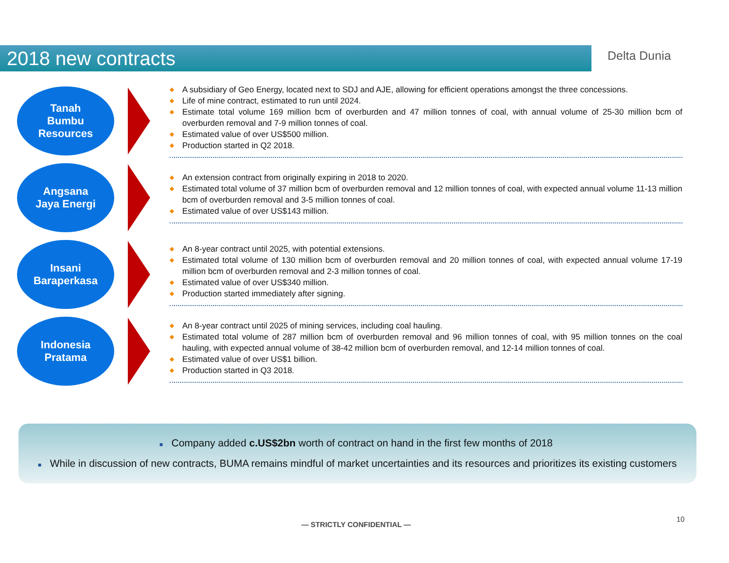2018 new contracts Delta Dunia
Tanah
Bumbu
Resources
◆ A subsidiary of Geo Energy, located next to SDJ and AJE, allowing for efficient operations amongst the three concessions.
◆ Life of mine contract, estimated to run until 2024.
◆ Estimate total volume 169 million bcm of overburden and 47 million tonnes of coal, with annual volume of 25-30 million bcm of overburden removal and 7-9 million tonnes of coal.
◆ Estimated value of over US$500 million.
◆ Production started in Q2 2018.
Angsana
Jaya Energi
◆ An extension contract from originally expiring in 2018 to 2020.
◆ Estimated total volume of 37 million bcm of overburden removal and 12 million tonnes of coal, with expected annual volume 11-13 million bcm of overburden removal and 3-5 million tonnes of coal.
◆ Estimated value of over US$143 million.
Insani
Baraperkasa
◆ An 8-year contract until 2025, with potential extensions.
◆ Estimated total volume of 130 million bcm of overburden removal and 20 million tonnes of coal, with expected annual volume 17-19 million bcm of overburden removal and 2-3 million tonnes of coal.
◆ Estimated value of over US$340 million.
◆ Production started immediately after signing.
Indonesia
Pratama
◆ An 8-year contract until 2025 of mining services, including coal hauling.
◆ Estimated total volume of 287 million bcm of overburden removal and 96 million tonnes of coal, with 95 million tonnes on the coal hauling, with expected annual volume of 38-42 million bcm of overburden removal, and 12-14 million tonnes of coal.
◆ Estimated value of over US$1 billion.
◆ Production started in Q3 2018.
■ Company added c.US$2bn worth of contract on hand in the first few months of 2018
■ While in discussion of new contracts, BUMA remains mindful of market uncertainties and its resources and prioritizes its existing customers
— STRICTLY CONFIDENTIAL —
10